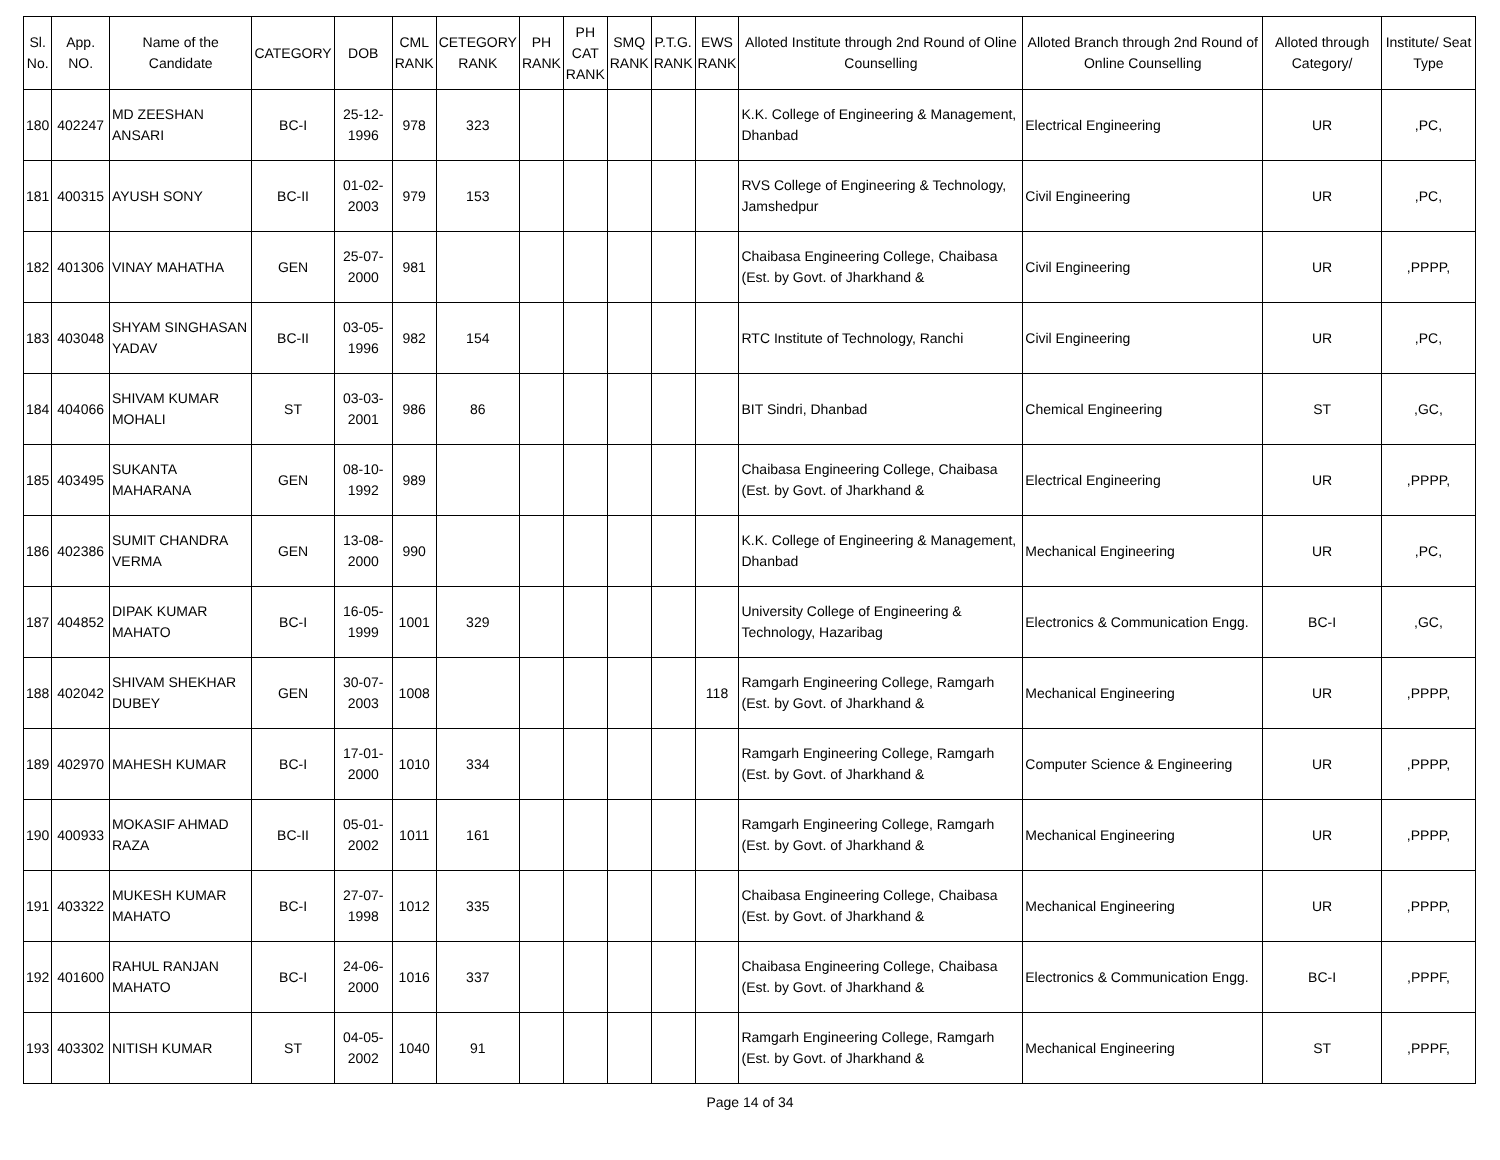| Sl. No. | App. NO. | Name of the Candidate | CATEGORY | DOB | CML RANK | CETEGORY RANK | PH RANK | PH CAT RANK | SMQ RANK | P.T.G. RANK | EWS RANK | Alloted Institute through 2nd Round of Oline Counselling | Alloted Branch through 2nd Round of Online Counselling | Alloted through Category/ | Institute/ Seat Type |
| --- | --- | --- | --- | --- | --- | --- | --- | --- | --- | --- | --- | --- | --- | --- | --- |
| 180 | 402247 | MD ZEESHAN ANSARI | BC-I | 25-12-1996 | 978 | 323 | | | | | | K.K. College of Engineering & Management, Dhanbad | Electrical Engineering | UR | ,PC, |
| 181 | 400315 | AYUSH SONY | BC-II | 01-02-2003 | 979 | 153 | | | | | | RVS College of Engineering & Technology, Jamshedpur | Civil Engineering | UR | ,PC, |
| 182 | 401306 | VINAY MAHATHA | GEN | 25-07-2000 | 981 | | | | | | | Chaibasa Engineering College, Chaibasa (Est. by Govt. of Jharkhand & | Civil Engineering | UR | ,PPPP, |
| 183 | 403048 | SHYAM SINGHASAN YADAV | BC-II | 03-05-1996 | 982 | 154 | | | | | | RTC Institute of Technology, Ranchi | Civil Engineering | UR | ,PC, |
| 184 | 404066 | SHIVAM KUMAR MOHALI | ST | 03-03-2001 | 986 | 86 | | | | | | BIT Sindri, Dhanbad | Chemical Engineering | ST | ,GC, |
| 185 | 403495 | SUKANTA MAHARANA | GEN | 08-10-1992 | 989 | | | | | | | Chaibasa Engineering College, Chaibasa (Est. by Govt. of Jharkhand & | Electrical Engineering | UR | ,PPPP, |
| 186 | 402386 | SUMIT CHANDRA VERMA | GEN | 13-08-2000 | 990 | | | | | | | K.K. College of Engineering & Management, Dhanbad | Mechanical Engineering | UR | ,PC, |
| 187 | 404852 | DIPAK KUMAR MAHATO | BC-I | 16-05-1999 | 1001 | 329 | | | | | | University College of Engineering & Technology, Hazaribag | Electronics & Communication Engg. | BC-I | ,GC, |
| 188 | 402042 | SHIVAM SHEKHAR DUBEY | GEN | 30-07-2003 | 1008 | | | | | | 118 | Ramgarh Engineering College, Ramgarh (Est. by Govt. of Jharkhand & | Mechanical Engineering | UR | ,PPPP, |
| 189 | 402970 | MAHESH KUMAR | BC-I | 17-01-2000 | 1010 | 334 | | | | | | Ramgarh Engineering College, Ramgarh (Est. by Govt. of Jharkhand & | Computer Science & Engineering | UR | ,PPPP, |
| 190 | 400933 | MOKASIF AHMAD RAZA | BC-II | 05-01-2002 | 1011 | 161 | | | | | | Ramgarh Engineering College, Ramgarh (Est. by Govt. of Jharkhand & | Mechanical Engineering | UR | ,PPPP, |
| 191 | 403322 | MUKESH KUMAR MAHATO | BC-I | 27-07-1998 | 1012 | 335 | | | | | | Chaibasa Engineering College, Chaibasa (Est. by Govt. of Jharkhand & | Mechanical Engineering | UR | ,PPPP, |
| 192 | 401600 | RAHUL RANJAN MAHATO | BC-I | 24-06-2000 | 1016 | 337 | | | | | | Chaibasa Engineering College, Chaibasa (Est. by Govt. of Jharkhand & | Electronics & Communication Engg. | BC-I | ,PPPF, |
| 193 | 403302 | NITISH KUMAR | ST | 04-05-2002 | 1040 | 91 | | | | | | Ramgarh Engineering College, Ramgarh (Est. by Govt. of Jharkhand & | Mechanical Engineering | ST | ,PPPF, |
Page 14 of 34